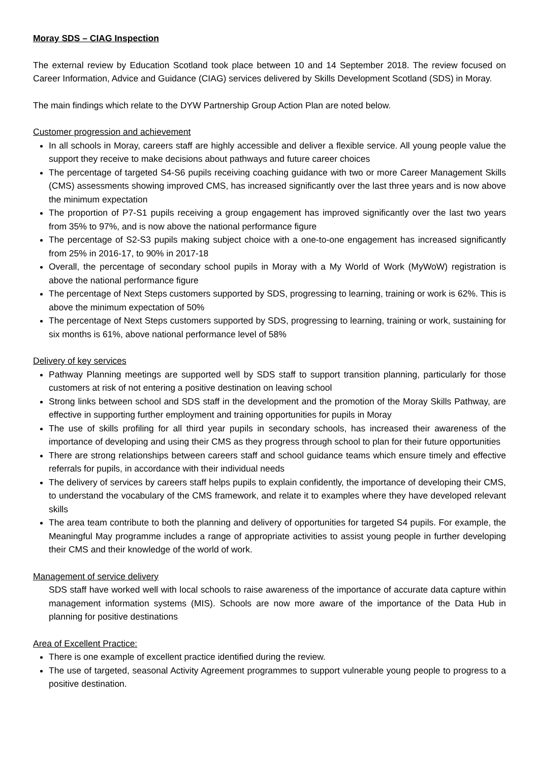Moray SDS – CIAG Inspection
The external review by Education Scotland took place between 10 and 14 September 2018. The review focused on Career Information, Advice and Guidance (CIAG) services delivered by Skills Development Scotland (SDS) in Moray.
The main findings which relate to the DYW Partnership Group Action Plan are noted below.
Customer progression and achievement
In all schools in Moray, careers staff are highly accessible and deliver a flexible service. All young people value the support they receive to make decisions about pathways and future career choices
The percentage of targeted S4-S6 pupils receiving coaching guidance with two or more Career Management Skills (CMS) assessments showing improved CMS, has increased significantly over the last three years and is now above the minimum expectation
The proportion of P7-S1 pupils receiving a group engagement has improved significantly over the last two years from 35% to 97%, and is now above the national performance figure
The percentage of S2-S3 pupils making subject choice with a one-to-one engagement has increased significantly from 25% in 2016-17, to 90% in 2017-18
Overall, the percentage of secondary school pupils in Moray with a My World of Work (MyWoW) registration is above the national performance figure
The percentage of Next Steps customers supported by SDS, progressing to learning, training or work is 62%. This is above the minimum expectation of 50%
The percentage of Next Steps customers supported by SDS, progressing to learning, training or work, sustaining for six months is 61%, above national performance level of 58%
Delivery of key services
Pathway Planning meetings are supported well by SDS staff to support transition planning, particularly for those customers at risk of not entering a positive destination on leaving school
Strong links between school and SDS staff in the development and the promotion of the Moray Skills Pathway, are effective in supporting further employment and training opportunities for pupils in Moray
The use of skills profiling for all third year pupils in secondary schools, has increased their awareness of the importance of developing and using their CMS as they progress through school to plan for their future opportunities
There are strong relationships between careers staff and school guidance teams which ensure timely and effective referrals for pupils, in accordance with their individual needs
The delivery of services by careers staff helps pupils to explain confidently, the importance of developing their CMS, to understand the vocabulary of the CMS framework, and relate it to examples where they have developed relevant skills
The area team contribute to both the planning and delivery of opportunities for targeted S4 pupils. For example, the Meaningful May programme includes a range of appropriate activities to assist young people in further developing their CMS and their knowledge of the world of work.
Management of service delivery
SDS staff have worked well with local schools to raise awareness of the importance of accurate data capture within management information systems (MIS). Schools are now more aware of the importance of the Data Hub in planning for positive destinations
Area of Excellent Practice:
There is one example of excellent practice identified during the review.
The use of targeted, seasonal Activity Agreement programmes to support vulnerable young people to progress to a positive destination.